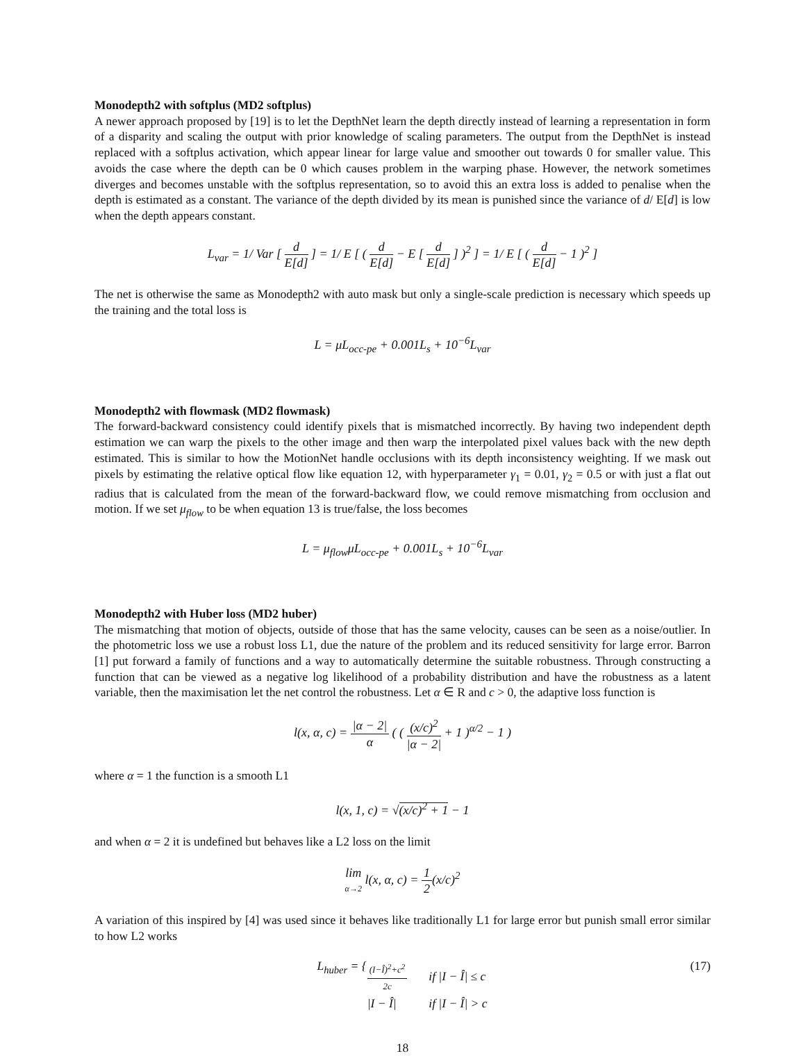Monodepth2 with softplus (MD2 softplus)
A newer approach proposed by [19] is to let the DepthNet learn the depth directly instead of learning a representation in form of a disparity and scaling the output with prior knowledge of scaling parameters. The output from the DepthNet is instead replaced with a softplus activation, which appear linear for large value and smoother out towards 0 for smaller value. This avoids the case where the depth can be 0 which causes problem in the warping phase. However, the network sometimes diverges and becomes unstable with the softplus representation, so to avoid this an extra loss is added to penalise when the depth is estimated as a constant. The variance of the depth divided by its mean is punished since the variance of d/ E[d] is low when the depth appears constant.
L<sub>var</sub> = 1/ Var [ d E[d] ] = 1/ E [ ( d E[d] − E [ d E[d] ] )<sup>2</sup> ] = 1/ E [ ( d E[d] − 1 )<sup>2</sup> ]
The net is otherwise the same as Monodepth2 with auto mask but only a single-scale prediction is necessary which speeds up the training and the total loss is
L = μL<sub>occ-pe</sub> + 0.001L<sub>s</sub> + 10<sup>−6</sup>L<sub>var</sub>
Monodepth2 with flowmask (MD2 flowmask)
The forward-backward consistency could identify pixels that is mismatched incorrectly. By having two independent depth estimation we can warp the pixels to the other image and then warp the interpolated pixel values back with the new depth estimated. This is similar to how the MotionNet handle occlusions with its depth inconsistency weighting. If we mask out pixels by estimating the relative optical flow like equation 12, with hyperparameter γ<sub>1</sub> = 0.01, γ<sub>2</sub> = 0.5 or with just a flat out radius that is calculated from the mean of the forward-backward flow, we could remove mismatching from occlusion and motion. If we set μ<sub>flow</sub> to be when equation 13 is true/false, the loss becomes
L = μ<sub>flow</sub>μL<sub>occ-pe</sub> + 0.001L<sub>s</sub> + 10<sup>−6</sup>L<sub>var</sub>
Monodepth2 with Huber loss (MD2 huber)
The mismatching that motion of objects, outside of those that has the same velocity, causes can be seen as a noise/outlier. In the photometric loss we use a robust loss L1, due the nature of the problem and its reduced sensitivity for large error. Barron [1] put forward a family of functions and a way to automatically determine the suitable robustness. Through constructing a function that can be viewed as a negative log likelihood of a probability distribution and have the robustness as a latent variable, then the maximisation let the net control the robustness. Let α ∈ R and c > 0, the adaptive loss function is
l(x, α, c) = |α − 2| α ( ( (x/c)<sup>2</sup> |α − 2| + 1 )<sup>α/2</sup> − 1 )
where α = 1 the function is a smooth L1
l(x, 1, c) = √(x/c)<sup>2</sup> + 1 − 1
and when α = 2 it is undefined but behaves like a L2 loss on the limit
lim α→2 l(x, α, c) = 1 2(x/c)<sup>2</sup>
A variation of this inspired by [4] was used since it behaves like traditionally L1 for large error but punish small error similar to how L2 works
L<sub>huber</sub> = {
| (I−Î)<sup>2</sup>+c<sup>2</sup> 2c | if /I − Î/ ≤ c |
| /I − Î/ | if /I − Î/ > c |
(17)
18